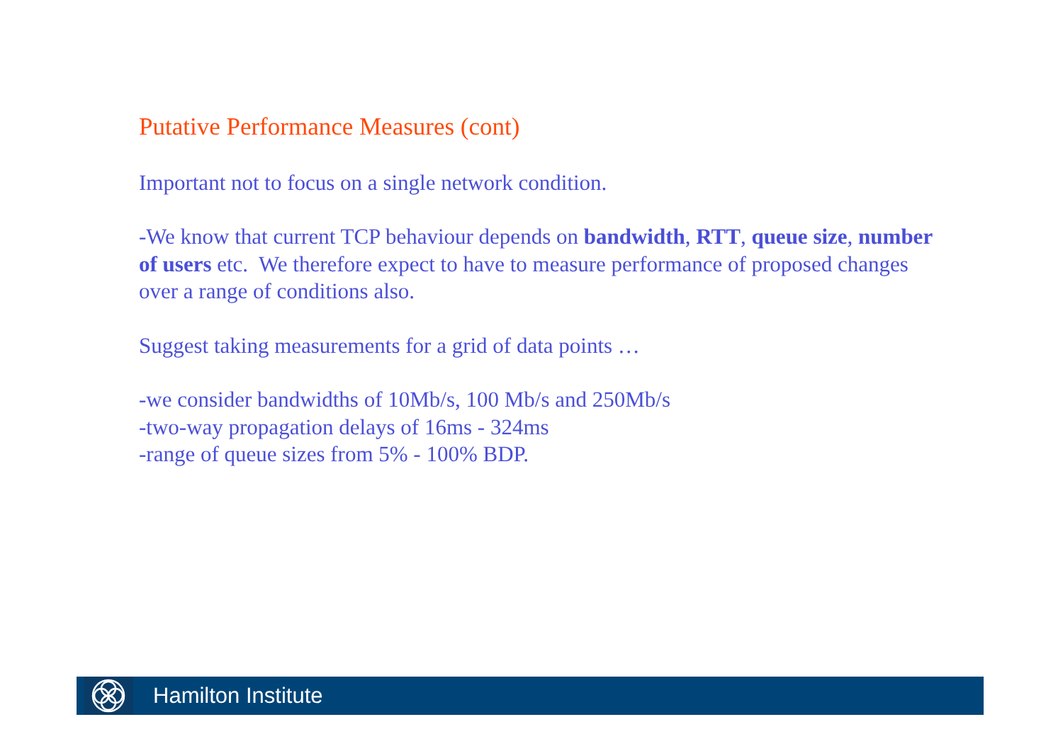Putative Performance Measures (cont)
Important not to focus on a single network condition.
-We know that current TCP behaviour depends on bandwidth, RTT, queue size, number of users etc. We therefore expect to have to measure performance of proposed changes over a range of conditions also.
Suggest taking measurements for a grid of data points …
-we consider bandwidths of 10Mb/s, 100 Mb/s and 250Mb/s
-two-way propagation delays of 16ms - 324ms
-range of queue sizes from 5% - 100% BDP.
Hamilton Institute